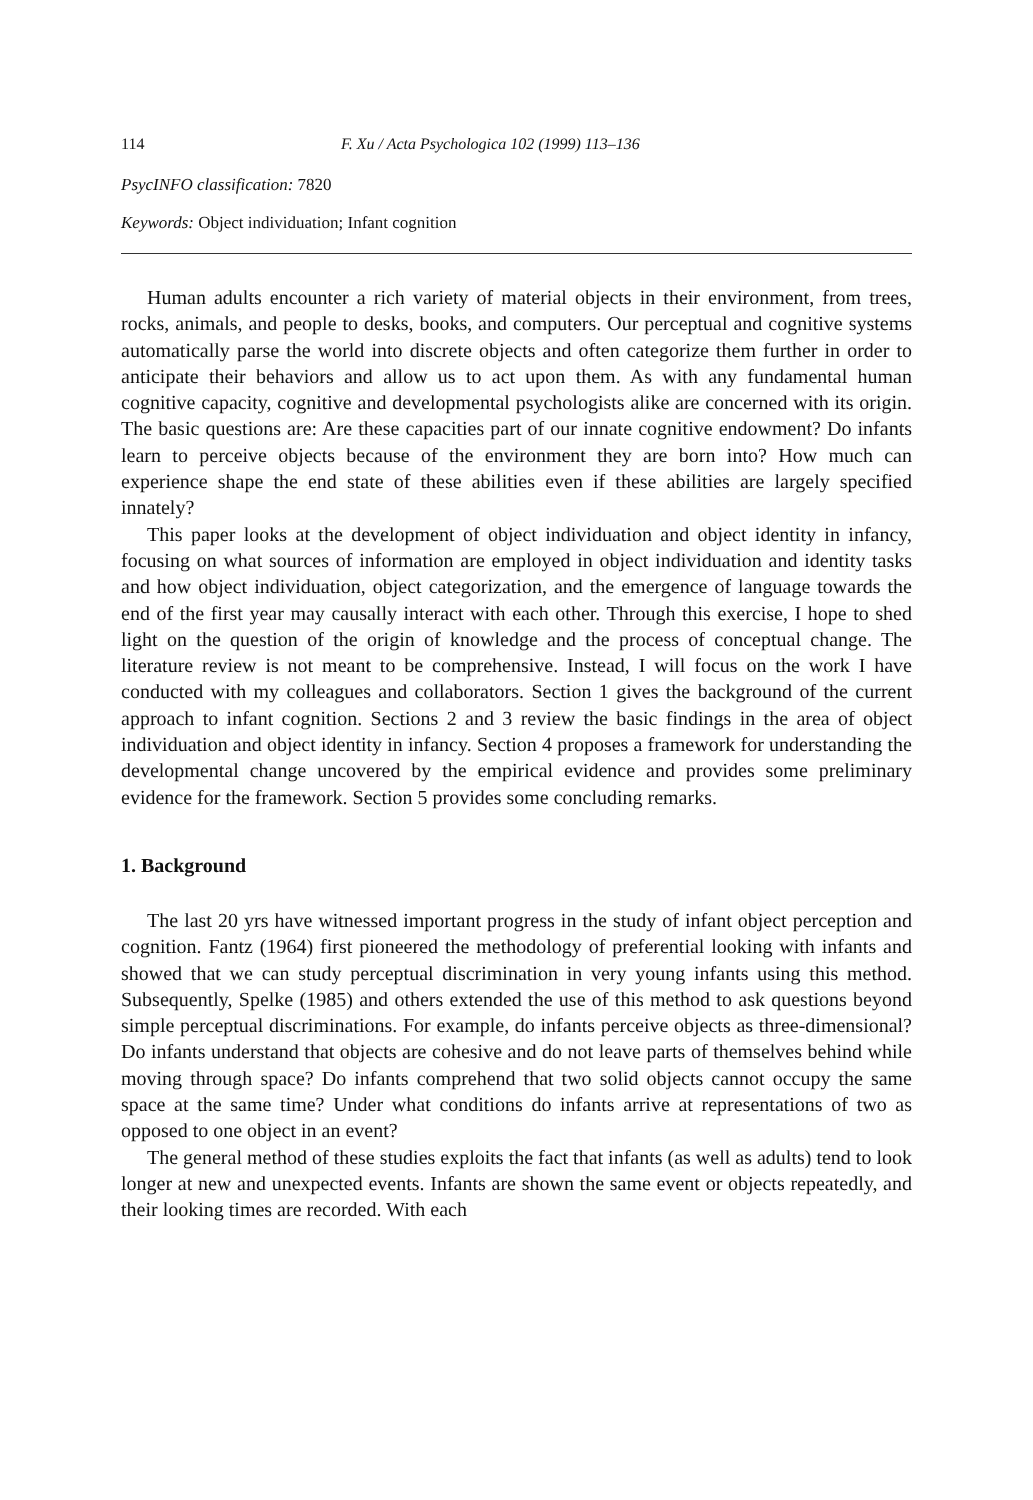114 F. Xu / Acta Psychologica 102 (1999) 113–136
PsycINFO classification: 7820
Keywords: Object individuation; Infant cognition
Human adults encounter a rich variety of material objects in their environment, from trees, rocks, animals, and people to desks, books, and computers. Our perceptual and cognitive systems automatically parse the world into discrete objects and often categorize them further in order to anticipate their behaviors and allow us to act upon them. As with any fundamental human cognitive capacity, cognitive and developmental psychologists alike are concerned with its origin. The basic questions are: Are these capacities part of our innate cognitive endowment? Do infants learn to perceive objects because of the environment they are born into? How much can experience shape the end state of these abilities even if these abilities are largely specified innately?
This paper looks at the development of object individuation and object identity in infancy, focusing on what sources of information are employed in object individuation and identity tasks and how object individuation, object categorization, and the emergence of language towards the end of the first year may causally interact with each other. Through this exercise, I hope to shed light on the question of the origin of knowledge and the process of conceptual change. The literature review is not meant to be comprehensive. Instead, I will focus on the work I have conducted with my colleagues and collaborators. Section 1 gives the background of the current approach to infant cognition. Sections 2 and 3 review the basic findings in the area of object individuation and object identity in infancy. Section 4 proposes a framework for understanding the developmental change uncovered by the empirical evidence and provides some preliminary evidence for the framework. Section 5 provides some concluding remarks.
1. Background
The last 20 yrs have witnessed important progress in the study of infant object perception and cognition. Fantz (1964) first pioneered the methodology of preferential looking with infants and showed that we can study perceptual discrimination in very young infants using this method. Subsequently, Spelke (1985) and others extended the use of this method to ask questions beyond simple perceptual discriminations. For example, do infants perceive objects as three-dimensional? Do infants understand that objects are cohesive and do not leave parts of themselves behind while moving through space? Do infants comprehend that two solid objects cannot occupy the same space at the same time? Under what conditions do infants arrive at representations of two as opposed to one object in an event?
The general method of these studies exploits the fact that infants (as well as adults) tend to look longer at new and unexpected events. Infants are shown the same event or objects repeatedly, and their looking times are recorded. With each